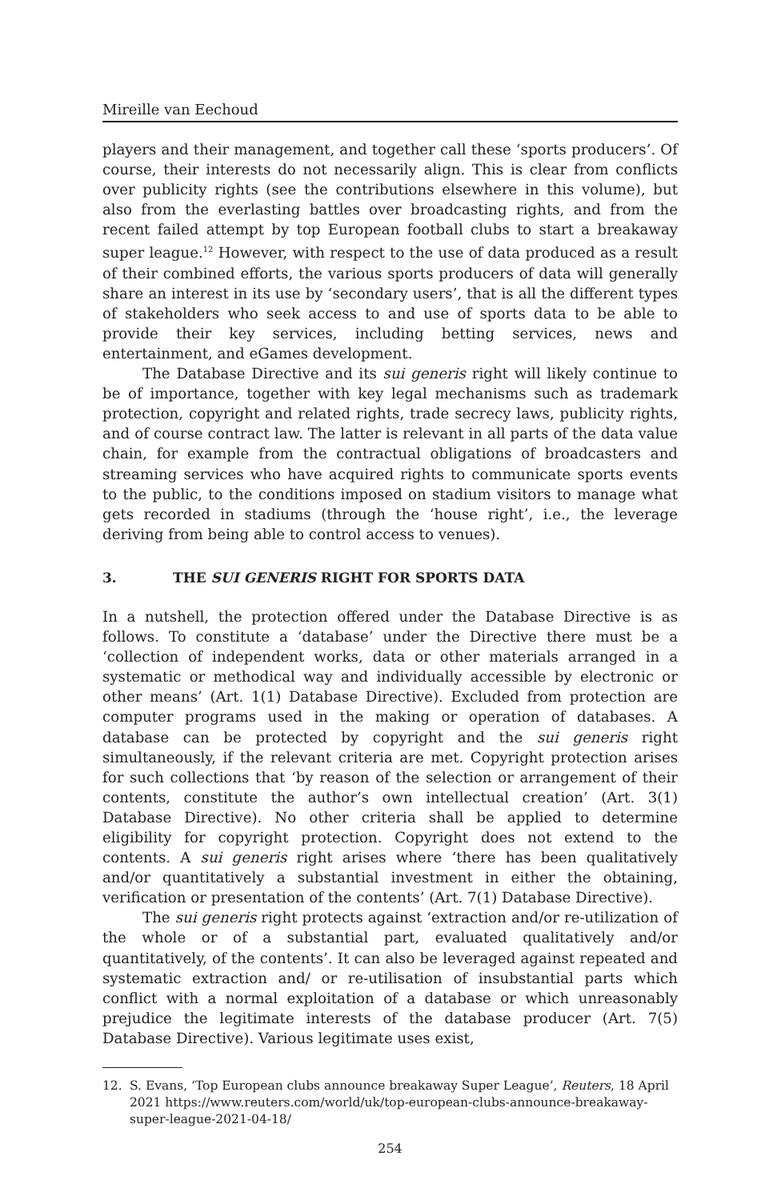Mireille van Eechoud
players and their management, and together call these ‘sports producers’. Of course, their interests do not necessarily align. This is clear from conflicts over publicity rights (see the contributions elsewhere in this volume), but also from the everlasting battles over broadcasting rights, and from the recent failed attempt by top European football clubs to start a breakaway super league.<sup>12</sup> However, with respect to the use of data produced as a result of their combined efforts, the various sports producers of data will generally share an interest in its use by ‘secondary users’, that is all the different types of stakeholders who seek access to and use of sports data to be able to provide their key services, including betting services, news and entertainment, and eGames development.
The Database Directive and its sui generis right will likely continue to be of importance, together with key legal mechanisms such as trademark protection, copyright and related rights, trade secrecy laws, publicity rights, and of course contract law. The latter is relevant in all parts of the data value chain, for example from the contractual obligations of broadcasters and streaming services who have acquired rights to communicate sports events to the public, to the conditions imposed on stadium visitors to manage what gets recorded in stadiums (through the ‘house right’, i.e., the leverage deriving from being able to control access to venues).
3. THE SUI GENERIS RIGHT FOR SPORTS DATA
In a nutshell, the protection offered under the Database Directive is as follows. To constitute a ‘database’ under the Directive there must be a ‘collection of independent works, data or other materials arranged in a systematic or methodical way and individually accessible by electronic or other means’ (Art. 1(1) Database Directive). Excluded from protection are computer programs used in the making or operation of databases. A database can be protected by copyright and the sui generis right simultaneously, if the relevant criteria are met. Copyright protection arises for such collections that ‘by reason of the selection or arrangement of their contents, constitute the author’s own intellectual creation’ (Art. 3(1) Database Directive). No other criteria shall be applied to determine eligibility for copyright protection. Copyright does not extend to the contents. A sui generis right arises where ‘there has been qualitatively and/or quantitatively a substantial investment in either the obtaining, verification or presentation of the contents’ (Art. 7(1) Database Directive).
The sui generis right protects against ‘extraction and/or re-utilization of the whole or of a substantial part, evaluated qualitatively and/or quantitatively, of the contents’. It can also be leveraged against repeated and systematic extraction and/ or re-utilisation of insubstantial parts which conflict with a normal exploitation of a database or which unreasonably prejudice the legitimate interests of the database producer (Art. 7(5) Database Directive). Various legitimate uses exist,
12. S. Evans, ‘Top European clubs announce breakaway Super League’, Reuters, 18 April 2021 https://www.reuters.com/world/uk/top-european-clubs-announce-breakaway-super-league-2021-04-18/
254